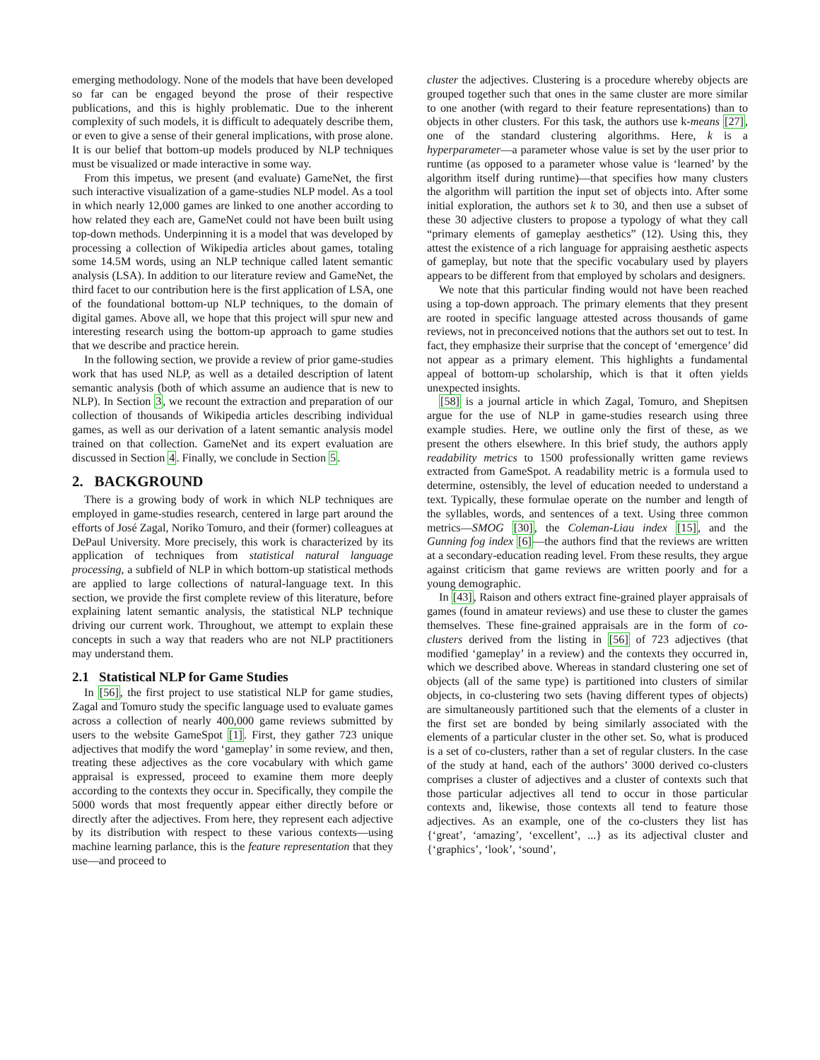emerging methodology. None of the models that have been developed so far can be engaged beyond the prose of their respective publications, and this is highly problematic. Due to the inherent complexity of such models, it is difficult to adequately describe them, or even to give a sense of their general implications, with prose alone. It is our belief that bottom-up models produced by NLP techniques must be visualized or made interactive in some way.
From this impetus, we present (and evaluate) GameNet, the first such interactive visualization of a game-studies NLP model. As a tool in which nearly 12,000 games are linked to one another according to how related they each are, GameNet could not have been built using top-down methods. Underpinning it is a model that was developed by processing a collection of Wikipedia articles about games, totaling some 14.5M words, using an NLP technique called latent semantic analysis (LSA). In addition to our literature review and GameNet, the third facet to our contribution here is the first application of LSA, one of the foundational bottom-up NLP techniques, to the domain of digital games. Above all, we hope that this project will spur new and interesting research using the bottom-up approach to game studies that we describe and practice herein.
In the following section, we provide a review of prior game-studies work that has used NLP, as well as a detailed description of latent semantic analysis (both of which assume an audience that is new to NLP). In Section 3, we recount the extraction and preparation of our collection of thousands of Wikipedia articles describing individual games, as well as our derivation of a latent semantic analysis model trained on that collection. GameNet and its expert evaluation are discussed in Section 4. Finally, we conclude in Section 5.
2. BACKGROUND
There is a growing body of work in which NLP techniques are employed in game-studies research, centered in large part around the efforts of José Zagal, Noriko Tomuro, and their (former) colleagues at DePaul University. More precisely, this work is characterized by its application of techniques from statistical natural language processing, a subfield of NLP in which bottom-up statistical methods are applied to large collections of natural-language text. In this section, we provide the first complete review of this literature, before explaining latent semantic analysis, the statistical NLP technique driving our current work. Throughout, we attempt to explain these concepts in such a way that readers who are not NLP practitioners may understand them.
2.1 Statistical NLP for Game Studies
In [56], the first project to use statistical NLP for game studies, Zagal and Tomuro study the specific language used to evaluate games across a collection of nearly 400,000 game reviews submitted by users to the website GameSpot [1]. First, they gather 723 unique adjectives that modify the word ‘gameplay’ in some review, and then, treating these adjectives as the core vocabulary with which game appraisal is expressed, proceed to examine them more deeply according to the contexts they occur in. Specifically, they compile the 5000 words that most frequently appear either directly before or directly after the adjectives. From here, they represent each adjective by its distribution with respect to these various contexts—using machine learning parlance, this is the feature representation that they use—and proceed to
cluster the adjectives. Clustering is a procedure whereby objects are grouped together such that ones in the same cluster are more similar to one another (with regard to their feature representations) than to objects in other clusters. For this task, the authors use k-means [27], one of the standard clustering algorithms. Here, k is a hyperparameter—a parameter whose value is set by the user prior to runtime (as opposed to a parameter whose value is ‘learned’ by the algorithm itself during runtime)—that specifies how many clusters the algorithm will partition the input set of objects into. After some initial exploration, the authors set k to 30, and then use a subset of these 30 adjective clusters to propose a typology of what they call “primary elements of gameplay aesthetics” (12). Using this, they attest the existence of a rich language for appraising aesthetic aspects of gameplay, but note that the specific vocabulary used by players appears to be different from that employed by scholars and designers.
We note that this particular finding would not have been reached using a top-down approach. The primary elements that they present are rooted in specific language attested across thousands of game reviews, not in preconceived notions that the authors set out to test. In fact, they emphasize their surprise that the concept of ‘emergence’ did not appear as a primary element. This highlights a fundamental appeal of bottom-up scholarship, which is that it often yields unexpected insights.
[58] is a journal article in which Zagal, Tomuro, and Shepitsen argue for the use of NLP in game-studies research using three example studies. Here, we outline only the first of these, as we present the others elsewhere. In this brief study, the authors apply readability metrics to 1500 professionally written game reviews extracted from GameSpot. A readability metric is a formula used to determine, ostensibly, the level of education needed to understand a text. Typically, these formulae operate on the number and length of the syllables, words, and sentences of a text. Using three common metrics—SMOG [30], the Coleman-Liau index [15], and the Gunning fog index [6]—the authors find that the reviews are written at a secondary-education reading level. From these results, they argue against criticism that game reviews are written poorly and for a young demographic.
In [43], Raison and others extract fine-grained player appraisals of games (found in amateur reviews) and use these to cluster the games themselves. These fine-grained appraisals are in the form of co-clusters derived from the listing in [56] of 723 adjectives (that modified ‘gameplay’ in a review) and the contexts they occurred in, which we described above. Whereas in standard clustering one set of objects (all of the same type) is partitioned into clusters of similar objects, in co-clustering two sets (having different types of objects) are simultaneously partitioned such that the elements of a cluster in the first set are bonded by being similarly associated with the elements of a particular cluster in the other set. So, what is produced is a set of co-clusters, rather than a set of regular clusters. In the case of the study at hand, each of the authors’ 3000 derived co-clusters comprises a cluster of adjectives and a cluster of contexts such that those particular adjectives all tend to occur in those particular contexts and, likewise, those contexts all tend to feature those adjectives. As an example, one of the co-clusters they list has {‘great’, ‘amazing’, ‘excellent’, ...} as its adjectival cluster and {‘graphics’, ‘look’, ‘sound’,